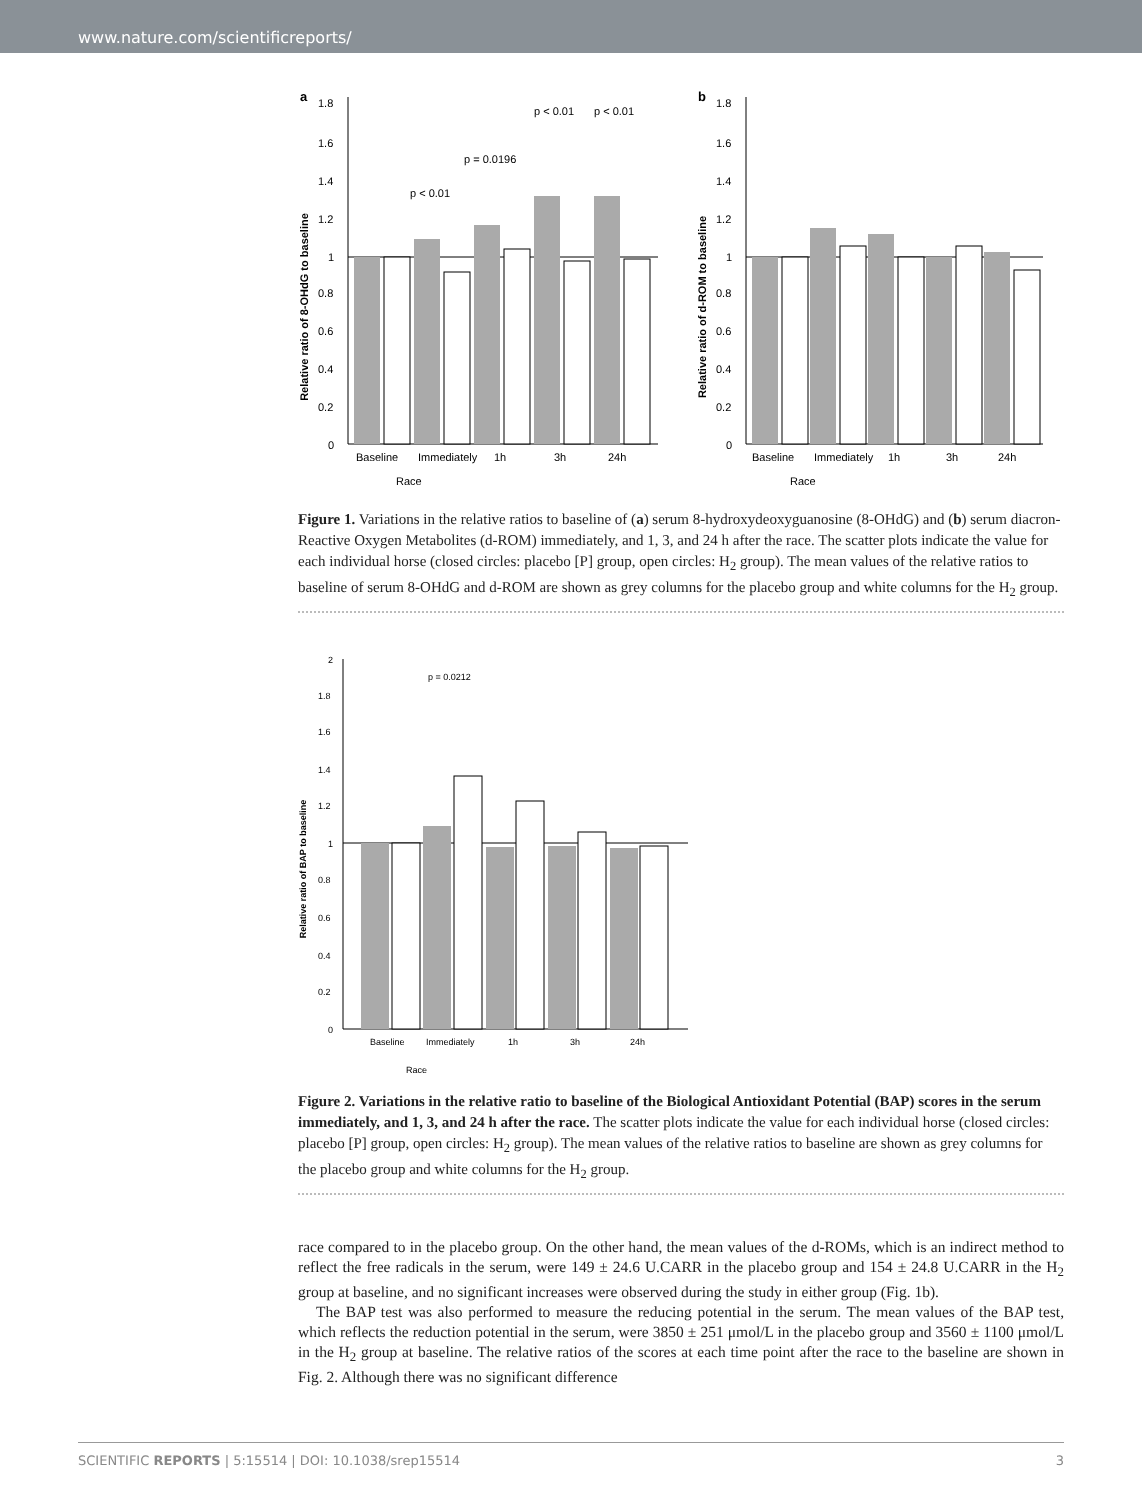www.nature.com/scientificreports/
a
Relative ratio of 8-OHdG to baseline
1.8
1.6
1.4
1.2
1
0.8
0.6
0.4
0.2
0
p < 0.01
p = 0.0196
p < 0.01
p < 0.01
Baseline
Immediately
1h
3h
24h
Race
b
Relative ratio of d-ROM to baseline
1.8
1.6
1.4
1.2
1
0.8
0.6
0.4
0.2
0
Baseline
Immediately
1h
3h
24h
Race
Figure 1. Variations in the relative ratios to baseline of (a) serum 8-hydroxydeoxyguanosine (8-OHdG) and (b) serum diacron-Reactive Oxygen Metabolites (d-ROM) immediately, and 1, 3, and 24 h after the race. The scatter plots indicate the value for each individual horse (closed circles: placebo [P] group, open circles: H<sub>2</sub> group). The mean values of the relative ratios to baseline of serum 8-OHdG and d-ROM are shown as grey columns for the placebo group and white columns for the H<sub>2</sub> group.
Relative ratio of BAP to baseline
2
1.8
1.6
1.4
1.2
1
0.8
0.6
0.4
0.2
0
p = 0.0212
Baseline
Immediately
1h
3h
24h
Race
Figure 2. Variations in the relative ratio to baseline of the Biological Antioxidant Potential (BAP) scores in the serum immediately, and 1, 3, and 24 h after the race. The scatter plots indicate the value for each individual horse (closed circles: placebo [P] group, open circles: H<sub>2</sub> group). The mean values of the relative ratios to baseline are shown as grey columns for the placebo group and white columns for the H<sub>2</sub> group.
race compared to in the placebo group. On the other hand, the mean values of the d-ROMs, which is an indirect method to reflect the free radicals in the serum, were 149 ± 24.6 U.CARR in the placebo group and 154 ± 24.8 U.CARR in the H<sub>2</sub> group at baseline, and no significant increases were observed during the study in either group (Fig. 1b).
The BAP test was also performed to measure the reducing potential in the serum. The mean values of the BAP test, which reflects the reduction potential in the serum, were 3850 ± 251 μmol/L in the placebo group and 3560 ± 1100 μmol/L in the H<sub>2</sub> group at baseline. The relative ratios of the scores at each time point after the race to the baseline are shown in Fig. 2. Although there was no significant difference
SCIENTIFIC REPORTS | 5:15514 | DOI: 10.1038/srep15514 3